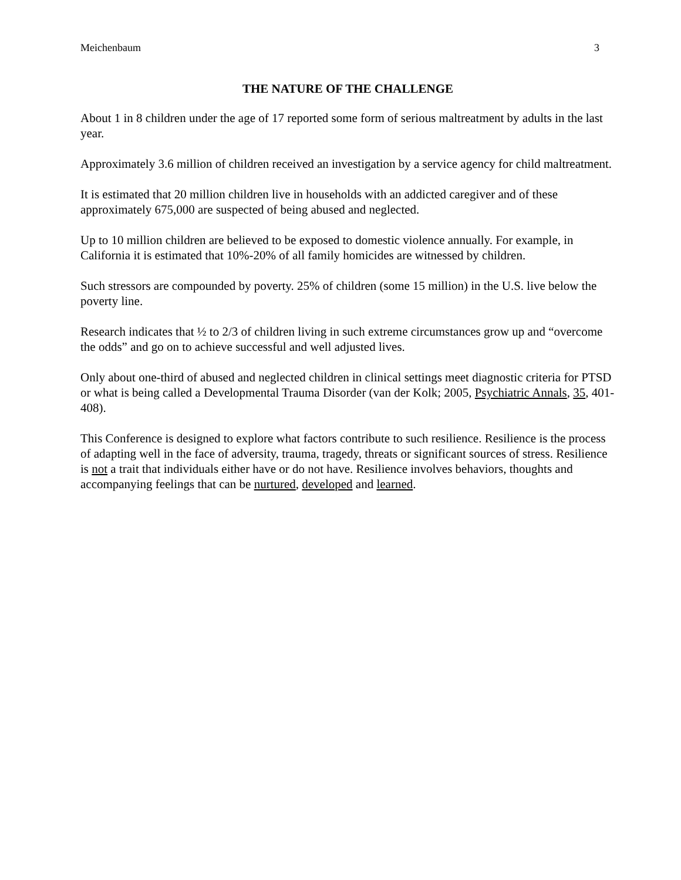Meichenbaum 3
THE NATURE OF THE CHALLENGE
About 1 in 8 children under the age of 17 reported some form of serious maltreatment by adults in the last year.
Approximately 3.6 million of children received an investigation by a service agency for child maltreatment.
It is estimated that 20 million children live in households with an addicted caregiver and of these approximately 675,000 are suspected of being abused and neglected.
Up to 10 million children are believed to be exposed to domestic violence annually. For example, in California it is estimated that 10%-20% of all family homicides are witnessed by children.
Such stressors are compounded by poverty. 25% of children (some 15 million) in the U.S. live below the poverty line.
Research indicates that ½ to 2/3 of children living in such extreme circumstances grow up and “overcome the odds” and go on to achieve successful and well adjusted lives.
Only about one-third of abused and neglected children in clinical settings meet diagnostic criteria for PTSD or what is being called a Developmental Trauma Disorder (van der Kolk; 2005, Psychiatric Annals, 35, 401-408).
This Conference is designed to explore what factors contribute to such resilience. Resilience is the process of adapting well in the face of adversity, trauma, tragedy, threats or significant sources of stress. Resilience is not a trait that individuals either have or do not have. Resilience involves behaviors, thoughts and accompanying feelings that can be nurtured, developed and learned.